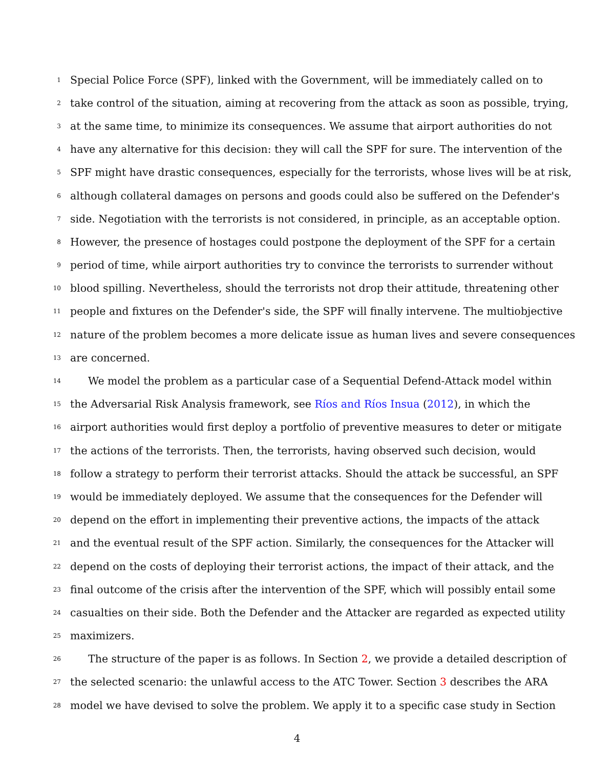1 Special Police Force (SPF), linked with the Government, will be immediately called on to
2 take control of the situation, aiming at recovering from the attack as soon as possible, trying,
3 at the same time, to minimize its consequences. We assume that airport authorities do not
4 have any alternative for this decision: they will call the SPF for sure. The intervention of the
5 SPF might have drastic consequences, especially for the terrorists, whose lives will be at risk,
6 although collateral damages on persons and goods could also be suffered on the Defender's
7 side. Negotiation with the terrorists is not considered, in principle, as an acceptable option.
8 However, the presence of hostages could postpone the deployment of the SPF for a certain
9 period of time, while airport authorities try to convince the terrorists to surrender without
10 blood spilling. Nevertheless, should the terrorists not drop their attitude, threatening other
11 people and fixtures on the Defender's side, the SPF will finally intervene. The multiobjective
12 nature of the problem becomes a more delicate issue as human lives and severe consequences
13 are concerned.
14 We model the problem as a particular case of a Sequential Defend-Attack model within
15 the Adversarial Risk Analysis framework, see Ríos and Ríos Insua (2012), in which the
16 airport authorities would first deploy a portfolio of preventive measures to deter or mitigate
17 the actions of the terrorists. Then, the terrorists, having observed such decision, would
18 follow a strategy to perform their terrorist attacks. Should the attack be successful, an SPF
19 would be immediately deployed. We assume that the consequences for the Defender will
20 depend on the effort in implementing their preventive actions, the impacts of the attack
21 and the eventual result of the SPF action. Similarly, the consequences for the Attacker will
22 depend on the costs of deploying their terrorist actions, the impact of their attack, and the
23 final outcome of the crisis after the intervention of the SPF, which will possibly entail some
24 casualties on their side. Both the Defender and the Attacker are regarded as expected utility
25 maximizers.
26 The structure of the paper is as follows. In Section 2, we provide a detailed description of
27 the selected scenario: the unlawful access to the ATC Tower. Section 3 describes the ARA
28 model we have devised to solve the problem. We apply it to a specific case study in Section
4